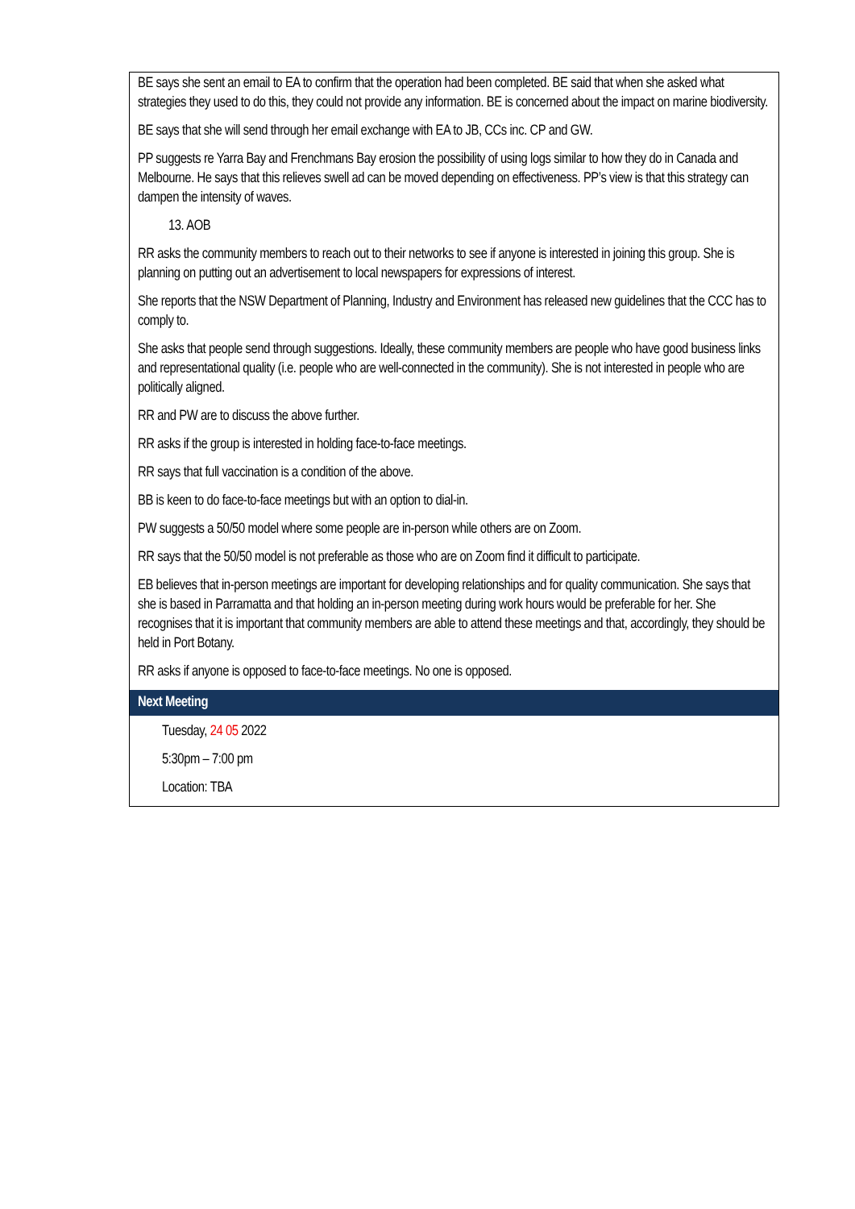| BE says she sent an email to EA to confirm that the operation had been completed. BE said that when she asked what strategies they used to do this, they could not provide any information. BE is concerned about the impact on marine biodiversity. BE says that she will send through her email exchange with EA to JB, CCs inc. CP and GW. PP suggests re Yarra Bay and Frenchmans Bay erosion the possibility of using logs similar to how they do in Canada and Melbourne. He says that this relieves swell ad can be moved depending on effectiveness. PP’s view is that this strategy can dampen the intensity of waves. 13. AOB RR asks the community members to reach out to their networks to see if anyone is interested in joining this group. She is planning on putting out an advertisement to local newspapers for expressions of interest. She reports that the NSW Department of Planning, Industry and Environment has released new guidelines that the CCC has to comply to. She asks that people send through suggestions. Ideally, these community members are people who have good business links and representational quality (i.e. people who are well-connected in the community). She is not interested in people who are politically aligned. RR and PW are to discuss the above further. RR asks if the group is interested in holding face-to-face meetings. RR says that full vaccination is a condition of the above. BB is keen to do face-to-face meetings but with an option to dial-in. PW suggests a 50/50 model where some people are in-person while others are on Zoom. RR says that the 50/50 model is not preferable as those who are on Zoom find it difficult to participate. EB believes that in-person meetings are important for developing relationships and for quality communication. She says that she is based in Parramatta and that holding an in-person meeting during work hours would be preferable for her. She recognises that it is important that community members are able to attend these meetings and that, accordingly, they should be held in Port Botany. RR asks if anyone is opposed to face-to-face meetings. No one is opposed. |
| Next Meeting |
| Tuesday, 24 05 2022 5:30pm – 7:00 pm Location: TBA |